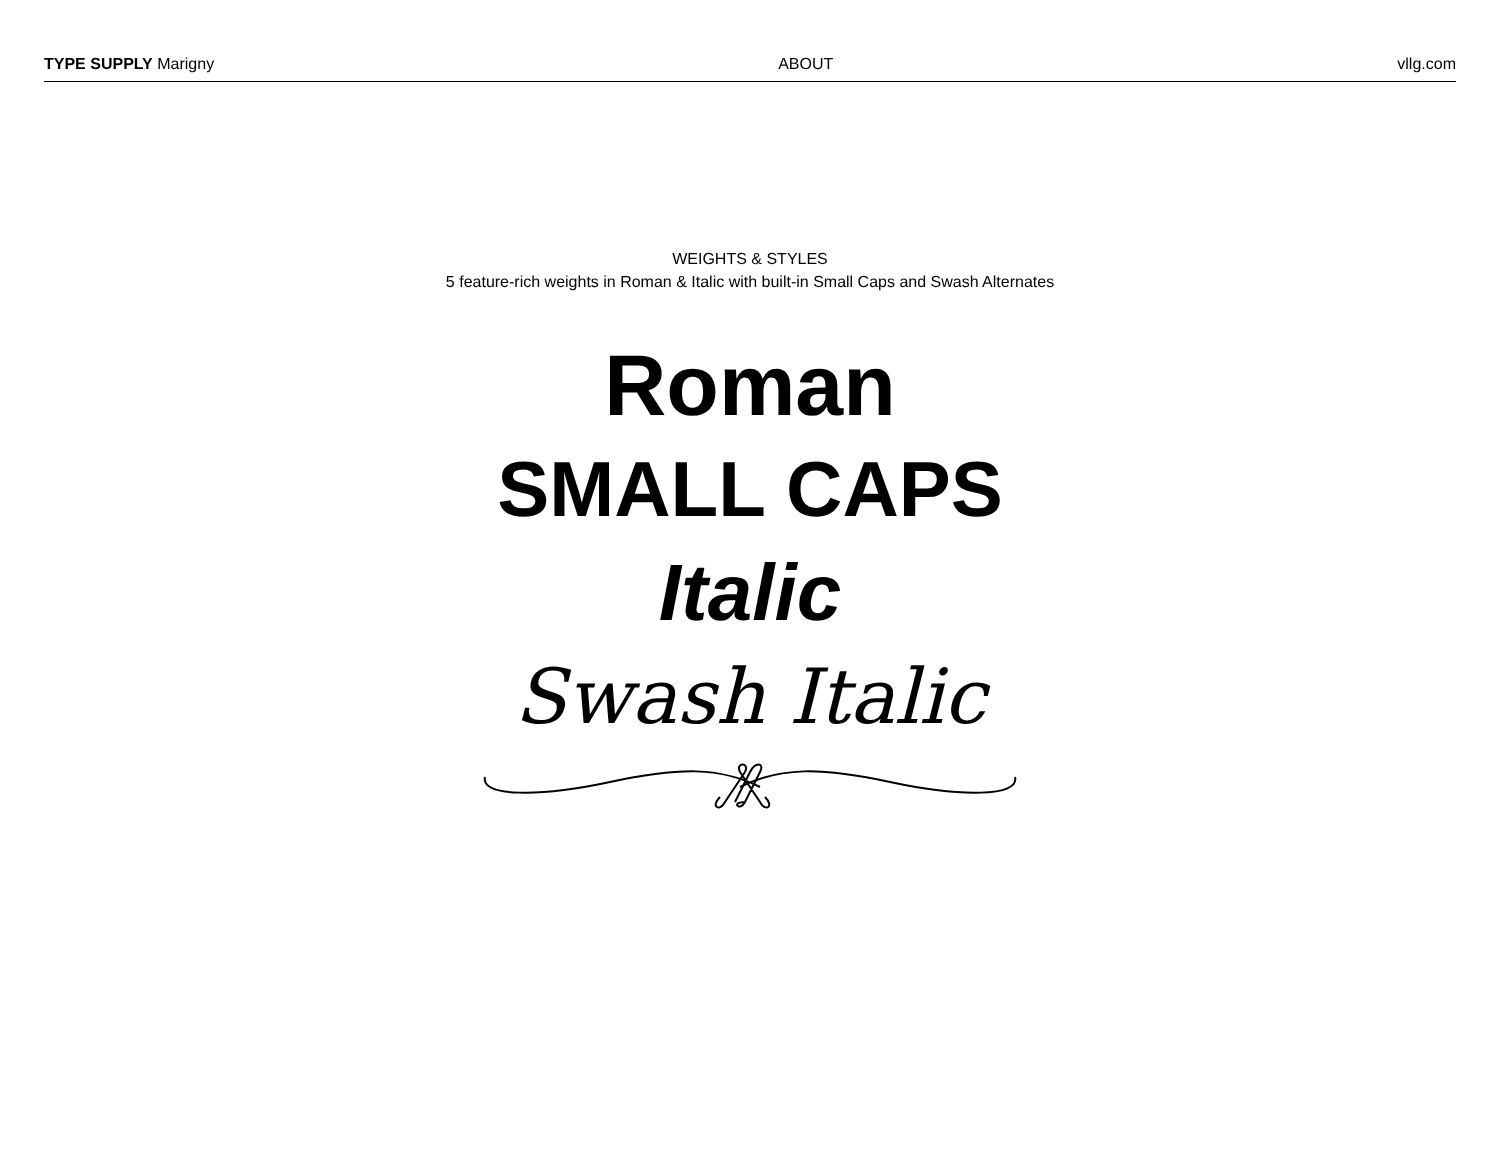TYPE SUPPLY Marigny ABOUT vllg.com
WEIGHTS & STYLES
5 feature-rich weights in Roman & Italic with built-in Small Caps and Swash Alternates
Roman
SMALL CAPS
Italic
Swash Italic